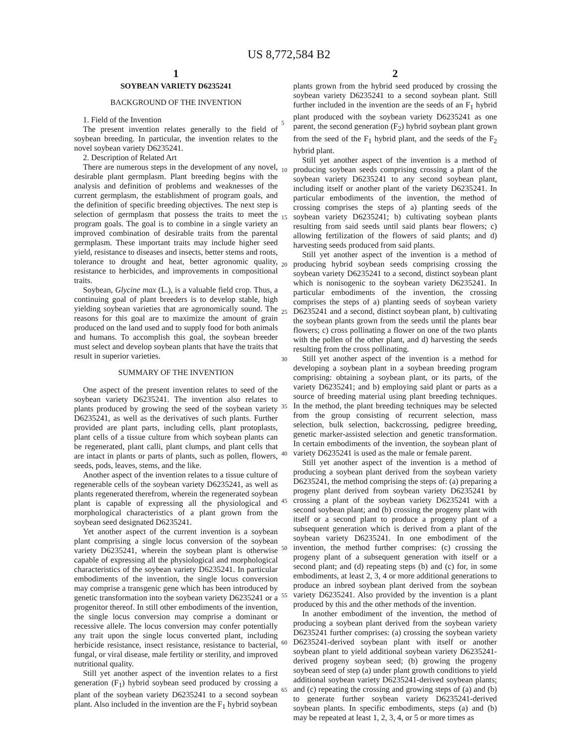US 8,772,584 B2
1
SOYBEAN VARIETY D6235241
BACKGROUND OF THE INVENTION
1. Field of the Invention
The present invention relates generally to the field of soybean breeding. In particular, the invention relates to the novel soybean variety D6235241.
2. Description of Related Art
There are numerous steps in the development of any novel, desirable plant germplasm. Plant breeding begins with the analysis and definition of problems and weaknesses of the current germplasm, the establishment of program goals, and the definition of specific breeding objectives. The next step is selection of germplasm that possess the traits to meet the program goals. The goal is to combine in a single variety an improved combination of desirable traits from the parental germplasm. These important traits may include higher seed yield, resistance to diseases and insects, better stems and roots, tolerance to drought and heat, better agronomic quality, resistance to herbicides, and improvements in compositional traits.
Soybean, Glycine max (L.), is a valuable field crop. Thus, a continuing goal of plant breeders is to develop stable, high yielding soybean varieties that are agronomically sound. The reasons for this goal are to maximize the amount of grain produced on the land used and to supply food for both animals and humans. To accomplish this goal, the soybean breeder must select and develop soybean plants that have the traits that result in superior varieties.
SUMMARY OF THE INVENTION
One aspect of the present invention relates to seed of the soybean variety D6235241. The invention also relates to plants produced by growing the seed of the soybean variety D6235241, as well as the derivatives of such plants. Further provided are plant parts, including cells, plant protoplasts, plant cells of a tissue culture from which soybean plants can be regenerated, plant calli, plant clumps, and plant cells that are intact in plants or parts of plants, such as pollen, flowers, seeds, pods, leaves, stems, and the like.
Another aspect of the invention relates to a tissue culture of regenerable cells of the soybean variety D6235241, as well as plants regenerated therefrom, wherein the regenerated soybean plant is capable of expressing all the physiological and morphological characteristics of a plant grown from the soybean seed designated D6235241.
Yet another aspect of the current invention is a soybean plant comprising a single locus conversion of the soybean variety D6235241, wherein the soybean plant is otherwise capable of expressing all the physiological and morphological characteristics of the soybean variety D6235241. In particular embodiments of the invention, the single locus conversion may comprise a transgenic gene which has been introduced by genetic transformation into the soybean variety D6235241 or a progenitor thereof. In still other embodiments of the invention, the single locus conversion may comprise a dominant or recessive allele. The locus conversion may confer potentially any trait upon the single locus converted plant, including herbicide resistance, insect resistance, resistance to bacterial, fungal, or viral disease, male fertility or sterility, and improved nutritional quality.
Still yet another aspect of the invention relates to a first generation (F<sub>1</sub>) hybrid soybean seed produced by crossing a plant of the soybean variety D6235241 to a second soybean plant. Also included in the invention are the F<sub>1</sub> hybrid soybean
5
10
15
20
25
30
35
40
45
50
55
60
65
2
plants grown from the hybrid seed produced by crossing the soybean variety D6235241 to a second soybean plant. Still further included in the invention are the seeds of an F<sub>1</sub> hybrid plant produced with the soybean variety D6235241 as one parent, the second generation (F<sub>2</sub>) hybrid soybean plant grown from the seed of the F<sub>1</sub> hybrid plant, and the seeds of the F<sub>2</sub> hybrid plant.
Still yet another aspect of the invention is a method of producing soybean seeds comprising crossing a plant of the soybean variety D6235241 to any second soybean plant, including itself or another plant of the variety D6235241. In particular embodiments of the invention, the method of crossing comprises the steps of a) planting seeds of the soybean variety D6235241; b) cultivating soybean plants resulting from said seeds until said plants bear flowers; c) allowing fertilization of the flowers of said plants; and d) harvesting seeds produced from said plants.
Still yet another aspect of the invention is a method of producing hybrid soybean seeds comprising crossing the soybean variety D6235241 to a second, distinct soybean plant which is nonisogenic to the soybean variety D6235241. In particular embodiments of the invention, the crossing comprises the steps of a) planting seeds of soybean variety D6235241 and a second, distinct soybean plant, b) cultivating the soybean plants grown from the seeds until the plants bear flowers; c) cross pollinating a flower on one of the two plants with the pollen of the other plant, and d) harvesting the seeds resulting from the cross pollinating.
Still yet another aspect of the invention is a method for developing a soybean plant in a soybean breeding program comprising: obtaining a soybean plant, or its parts, of the variety D6235241; and b) employing said plant or parts as a source of breeding material using plant breeding techniques. In the method, the plant breeding techniques may be selected from the group consisting of recurrent selection, mass selection, bulk selection, backcrossing, pedigree breeding, genetic marker-assisted selection and genetic transformation. In certain embodiments of the invention, the soybean plant of variety D6235241 is used as the male or female parent.
Still yet another aspect of the invention is a method of producing a soybean plant derived from the soybean variety D6235241, the method comprising the steps of: (a) preparing a progeny plant derived from soybean variety D6235241 by crossing a plant of the soybean variety D6235241 with a second soybean plant; and (b) crossing the progeny plant with itself or a second plant to produce a progeny plant of a subsequent generation which is derived from a plant of the soybean variety D6235241. In one embodiment of the invention, the method further comprises: (c) crossing the progeny plant of a subsequent generation with itself or a second plant; and (d) repeating steps (b) and (c) for, in some embodiments, at least 2, 3, 4 or more additional generations to produce an inbred soybean plant derived from the soybean variety D6235241. Also provided by the invention is a plant produced by this and the other methods of the invention.
In another embodiment of the invention, the method of producing a soybean plant derived from the soybean variety D6235241 further comprises: (a) crossing the soybean variety D6235241-derived soybean plant with itself or another soybean plant to yield additional soybean variety D6235241-derived progeny soybean seed; (b) growing the progeny soybean seed of step (a) under plant growth conditions to yield additional soybean variety D6235241-derived soybean plants; and (c) repeating the crossing and growing steps of (a) and (b) to generate further soybean variety D6235241-derived soybean plants. In specific embodiments, steps (a) and (b) may be repeated at least 1, 2, 3, 4, or 5 or more times as